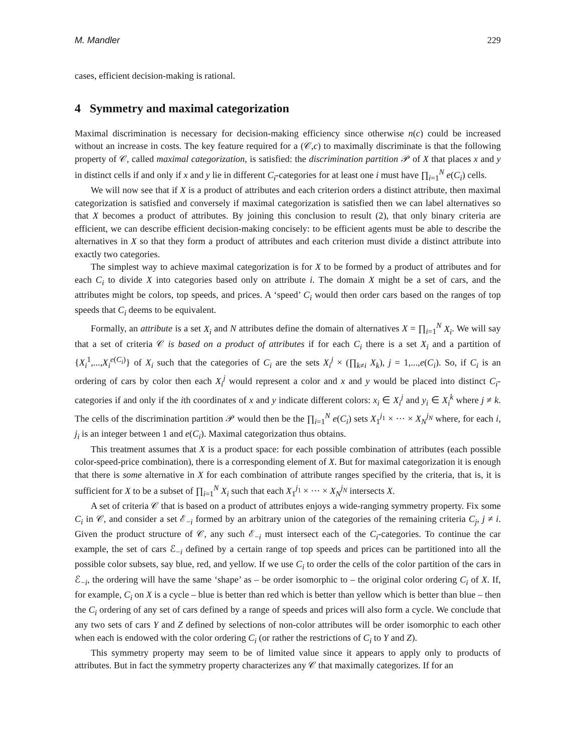M. Mandler 229
cases, efficient decision-making is rational.
4 Symmetry and maximal categorization
Maximal discrimination is necessary for decision-making efficiency since otherwise n(c) could be increased without an increase in costs. The key feature required for a (𝒞,c) to maximally discriminate is that the following property of 𝒞, called maximal categorization, is satisfied: the discrimination partition 𝒫 of X that places x and y in distinct cells if and only if x and y lie in different C<sub>i</sub>-categories for at least one i must have ∏<sub>i=1</sub><sup>N</sup> e(C<sub>i</sub>) cells.
We will now see that if X is a product of attributes and each criterion orders a distinct attribute, then maximal categorization is satisfied and conversely if maximal categorization is satisfied then we can label alternatives so that X becomes a product of attributes. By joining this conclusion to result (2), that only binary criteria are efficient, we can describe efficient decision-making concisely: to be efficient agents must be able to describe the alternatives in X so that they form a product of attributes and each criterion must divide a distinct attribute into exactly two categories.
The simplest way to achieve maximal categorization is for X to be formed by a product of attributes and for each C<sub>i</sub> to divide X into categories based only on attribute i. The domain X might be a set of cars, and the attributes might be colors, top speeds, and prices. A ‘speed’ C<sub>i</sub> would then order cars based on the ranges of top speeds that C<sub>i</sub> deems to be equivalent.
Formally, an attribute is a set X<sub>i</sub> and N attributes define the domain of alternatives X = ∏<sub>i=1</sub><sup>N</sup> X<sub>i</sub>. We will say that a set of criteria 𝒞 is based on a product of attributes if for each C<sub>i</sub> there is a set X<sub>i</sub> and a partition of {X<sub>i</sub><sup>1</sup>,...,X<sub>i</sub><sup>e(C<sub>i</sub>)</sup>} of X<sub>i</sub> such that the categories of C<sub>i</sub> are the sets X<sub>i</sub><sup>j</sup> × (∏<sub>k≠i</sub> X<sub>k</sub>), j = 1,...,e(C<sub>i</sub>). So, if C<sub>i</sub> is an ordering of cars by color then each X<sub>i</sub><sup>j</sup> would represent a color and x and y would be placed into distinct C<sub>i</sub>-categories if and only if the ith coordinates of x and y indicate different colors: x<sub>i</sub> ∈ X<sub>i</sub><sup>j</sup> and y<sub>i</sub> ∈ X<sub>i</sub><sup>k</sup> where j ≠ k. The cells of the discrimination partition 𝒫 would then be the ∏<sub>i=1</sub><sup>N</sup> e(C<sub>i</sub>) sets X<sub>1</sub><sup>j<sub>1</sub></sup> × ··· × X<sub>N</sub><sup>j<sub>N</sub></sup> where, for each i, j<sub>i</sub> is an integer between 1 and e(C<sub>i</sub>). Maximal categorization thus obtains.
This treatment assumes that X is a product space: for each possible combination of attributes (each possible color-speed-price combination), there is a corresponding element of X. But for maximal categorization it is enough that there is some alternative in X for each combination of attribute ranges specified by the criteria, that is, it is sufficient for X to be a subset of ∏<sub>i=1</sub><sup>N</sup> X<sub>i</sub> such that each X<sub>1</sub><sup>j<sub>1</sub></sup> × ··· × X<sub>N</sub><sup>j<sub>N</sub></sup> intersects X.
A set of criteria 𝒞 that is based on a product of attributes enjoys a wide-ranging symmetry property. Fix some C<sub>i</sub> in 𝒞, and consider a set ℰ<sub>−i</sub> formed by an arbitrary union of the categories of the remaining criteria C<sub>j</sub>, j ≠ i. Given the product structure of 𝒞, any such ℰ<sub>−i</sub> must intersect each of the C<sub>i</sub>-categories. To continue the car example, the set of cars ℰ<sub>−i</sub> defined by a certain range of top speeds and prices can be partitioned into all the possible color subsets, say blue, red, and yellow. If we use C<sub>i</sub> to order the cells of the color partition of the cars in ℰ<sub>−i</sub>, the ordering will have the same ‘shape’ as – be order isomorphic to – the original color ordering C<sub>i</sub> of X. If, for example, C<sub>i</sub> on X is a cycle – blue is better than red which is better than yellow which is better than blue – then the C<sub>i</sub> ordering of any set of cars defined by a range of speeds and prices will also form a cycle. We conclude that any two sets of cars Y and Z defined by selections of non-color attributes will be order isomorphic to each other when each is endowed with the color ordering C<sub>i</sub> (or rather the restrictions of C<sub>i</sub> to Y and Z).
This symmetry property may seem to be of limited value since it appears to apply only to products of attributes. But in fact the symmetry property characterizes any 𝒞 that maximally categorizes. If for an